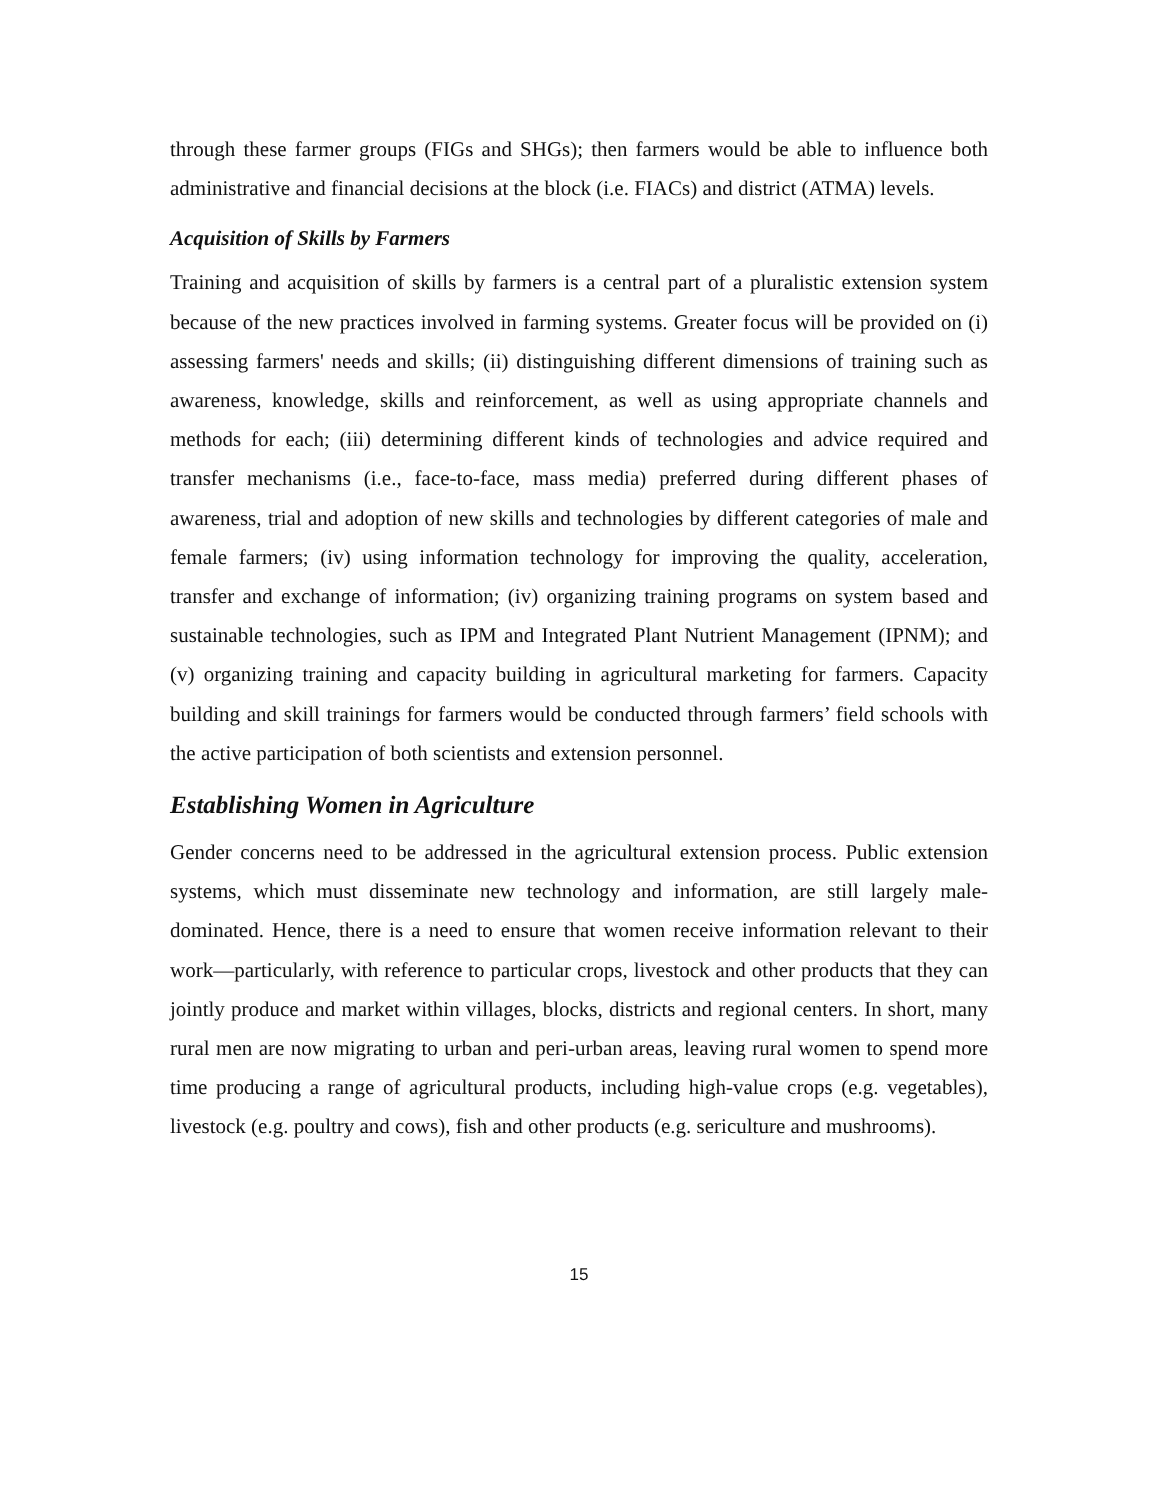through these farmer groups (FIGs and SHGs); then farmers would be able to influence both administrative and financial decisions at the block (i.e. FIACs) and district (ATMA) levels.
Acquisition of Skills by Farmers
Training and acquisition of skills by farmers is a central part of a pluralistic extension system because of the new practices involved in farming systems. Greater focus will be provided on (i) assessing farmers' needs and skills; (ii) distinguishing different dimensions of training such as awareness, knowledge, skills and reinforcement, as well as using appropriate channels and methods for each; (iii) determining different kinds of technologies and advice required and transfer mechanisms (i.e., face-to-face, mass media) preferred during different phases of awareness, trial and adoption of new skills and technologies by different categories of male and female farmers; (iv) using information technology for improving the quality, acceleration, transfer and exchange of information; (iv) organizing training programs on system based and sustainable technologies, such as IPM and Integrated Plant Nutrient Management (IPNM); and (v) organizing training and capacity building in agricultural marketing for farmers. Capacity building and skill trainings for farmers would be conducted through farmers’ field schools with the active participation of both scientists and extension personnel.
Establishing Women in Agriculture
Gender concerns need to be addressed in the agricultural extension process. Public extension systems, which must disseminate new technology and information, are still largely male-dominated. Hence, there is a need to ensure that women receive information relevant to their work—particularly, with reference to particular crops, livestock and other products that they can jointly produce and market within villages, blocks, districts and regional centers. In short, many rural men are now migrating to urban and peri-urban areas, leaving rural women to spend more time producing a range of agricultural products, including high-value crops (e.g. vegetables), livestock (e.g. poultry and cows), fish and other products (e.g. sericulture and mushrooms).
15